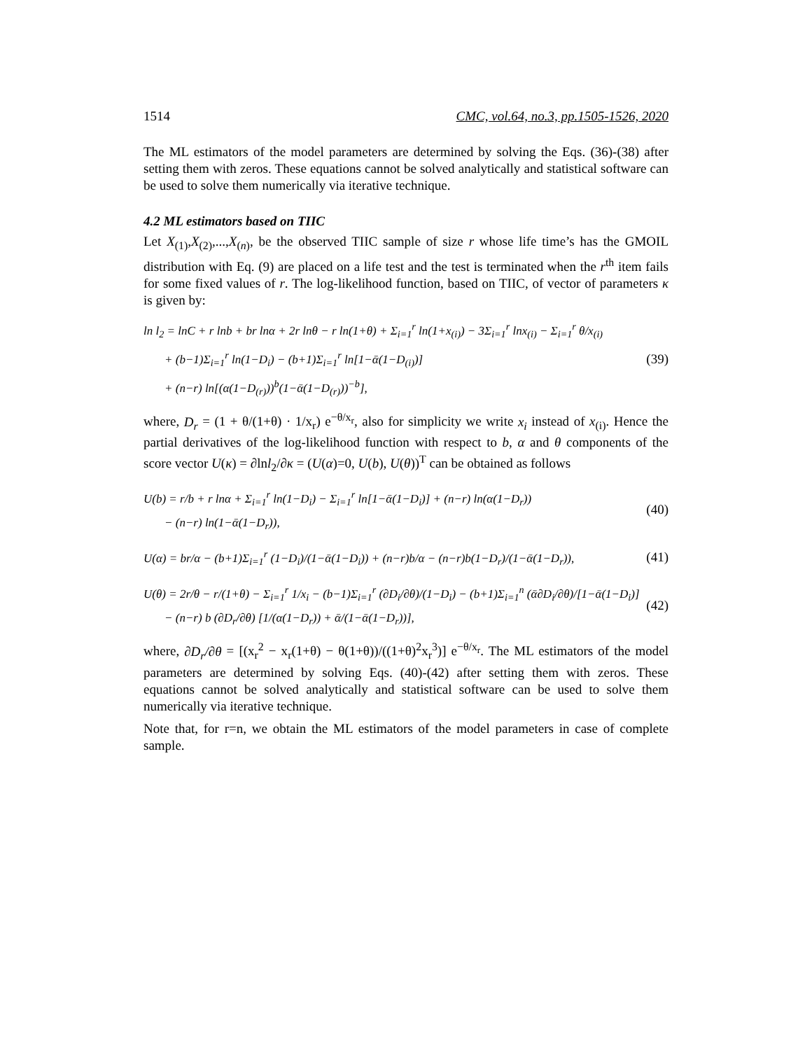1514 CMC, vol.64, no.3, pp.1505-1526, 2020
The ML estimators of the model parameters are determined by solving the Eqs. (36)-(38) after setting them with zeros. These equations cannot be solved analytically and statistical software can be used to solve them numerically via iterative technique.
4.2 ML estimators based on TIIC
Let X<sub>(1)</sub>,X<sub>(2)</sub>,...,X<sub>(n)</sub>, be the observed TIIC sample of size r whose life time’s has the GMOIL distribution with Eq. (9) are placed on a life test and the test is terminated when the r<sup>th</sup> item fails for some fixed values of r. The log-likelihood function, based on TIIC, of vector of parameters κ is given by:
ln l<sub>2</sub> = lnC + r lnb + br lnα + 2r lnθ − r ln(1+θ) + Σ<sub>i=1</sub><sup>r</sup> ln(1+x<sub>(i)</sub>) − 3Σ<sub>i=1</sub><sup>r</sup> lnx<sub>(i)</sub> − Σ<sub>i=1</sub><sup>r</sup> θ/x<sub>(i)</sub>
+ (b−1)Σ<sub>i=1</sub><sup>r</sup> ln(1−D<sub>i</sub>) − (b+1)Σ<sub>i=1</sub><sup>r</sup> ln[1−ᾱ(1−D<sub>(i)</sub>)]
+ (n−r) ln[(α(1−D<sub>(r)</sub>))<sup>b</sup>(1−ᾱ(1−D<sub>(r)</sub>))<sup>−b</sup>],
(39)
where, D<sub>r</sub> = (1 + θ/(1+θ) · 1/x<sub>r</sub>) e<sup>−θ/x<sub>r</sub></sup>, also for simplicity we write x<sub>i</sub> instead of x<sub>(i)</sub>. Hence the partial derivatives of the log-likelihood function with respect to b, α and θ components of the score vector U(κ) = ∂lnl<sub>2</sub>/∂κ = (U(α)=0, U(b), U(θ))<sup>T</sup> can be obtained as follows
U(b) = r/b + r lnα + Σ<sub>i=1</sub><sup>r</sup> ln(1−D<sub>i</sub>) − Σ<sub>i=1</sub><sup>r</sup> ln[1−ᾱ(1−D<sub>i</sub>)] + (n−r) ln(α(1−D<sub>r</sub>))
− (n−r) ln(1−ᾱ(1−D<sub>r</sub>)),
(40)
U(α) = br/α − (b+1)Σ<sub>i=1</sub><sup>r</sup> (1−D<sub>i</sub>)/(1−ᾱ(1−D<sub>i</sub>)) + (n−r)b/α − (n−r)b(1−D<sub>r</sub>)/(1−ᾱ(1−D<sub>r</sub>)),
(41)
U(θ) = 2r/θ − r/(1+θ) − Σ<sub>i=1</sub><sup>r</sup> 1/x<sub>i</sub> − (b−1)Σ<sub>i=1</sub><sup>r</sup> (∂D<sub>i</sub>/∂θ)/(1−D<sub>i</sub>) − (b+1)Σ<sub>i=1</sub><sup>n</sup> (ᾱ∂D<sub>i</sub>/∂θ)/[1−ᾱ(1−D<sub>i</sub>)]
− (n−r) b (∂D<sub>r</sub>/∂θ) [1/(α(1−D<sub>r</sub>)) + ᾱ/(1−ᾱ(1−D<sub>r</sub>))],
(42)
where, ∂D<sub>r</sub>/∂θ = [(x<sub>r</sub><sup>2</sup> − x<sub>r</sub>(1+θ) − θ(1+θ))/((1+θ)<sup>2</sup>x<sub>r</sub><sup>3</sup>)] e<sup>−θ/x<sub>r</sub></sup>. The ML estimators of the model parameters are determined by solving Eqs. (40)-(42) after setting them with zeros. These equations cannot be solved analytically and statistical software can be used to solve them numerically via iterative technique.
Note that, for r=n, we obtain the ML estimators of the model parameters in case of complete sample.